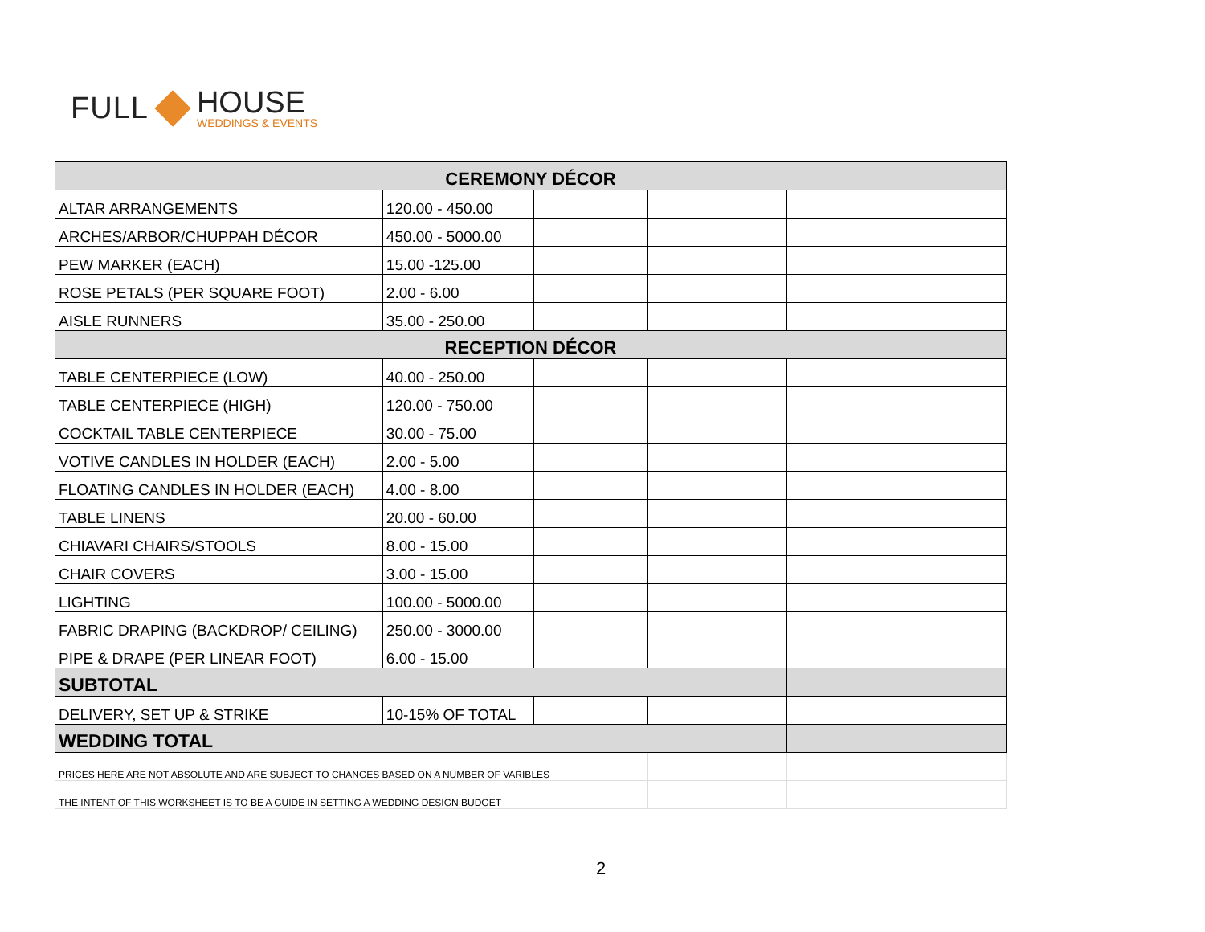FULL
HOUSE
WEDDINGS & EVENTS
| CEREMONY DÉCOR | | | | |
| ALTAR ARRANGEMENTS | 120.00 - 450.00 | | | |
| ARCHES/ARBOR/CHUPPAH DÉCOR | 450.00 - 5000.00 | | | |
| PEW MARKER (EACH) | 15.00 -125.00 | | | |
| ROSE PETALS (PER SQUARE FOOT) | 2.00 - 6.00 | | | |
| AISLE RUNNERS | 35.00 - 250.00 | | | |
| RECEPTION DÉCOR | | | | |
| TABLE CENTERPIECE (LOW) | 40.00 - 250.00 | | | |
| TABLE CENTERPIECE (HIGH) | 120.00 - 750.00 | | | |
| COCKTAIL TABLE CENTERPIECE | 30.00 - 75.00 | | | |
| VOTIVE CANDLES IN HOLDER (EACH) | 2.00 - 5.00 | | | |
| FLOATING CANDLES IN HOLDER (EACH) | 4.00 - 8.00 | | | |
| TABLE LINENS | 20.00 - 60.00 | | | |
| CHIAVARI CHAIRS/STOOLS | 8.00 - 15.00 | | | |
| CHAIR COVERS | 3.00 - 15.00 | | | |
| LIGHTING | 100.00 - 5000.00 | | | |
| FABRIC DRAPING (BACKDROP/ CEILING) | 250.00 - 3000.00 | | | |
| PIPE & DRAPE (PER LINEAR FOOT) | 6.00 - 15.00 | | | |
| SUBTOTAL | | | | |
| DELIVERY, SET UP & STRIKE | 10-15% OF TOTAL | | | |
| WEDDING TOTAL | | | | |
| PRICES HERE ARE NOT ABSOLUTE AND ARE SUBJECT TO CHANGES BASED ON A NUMBER OF VARIBLES | | | | |
| THE INTENT OF THIS WORKSHEET IS TO BE A GUIDE IN SETTING A WEDDING DESIGN BUDGET | | | | |
2